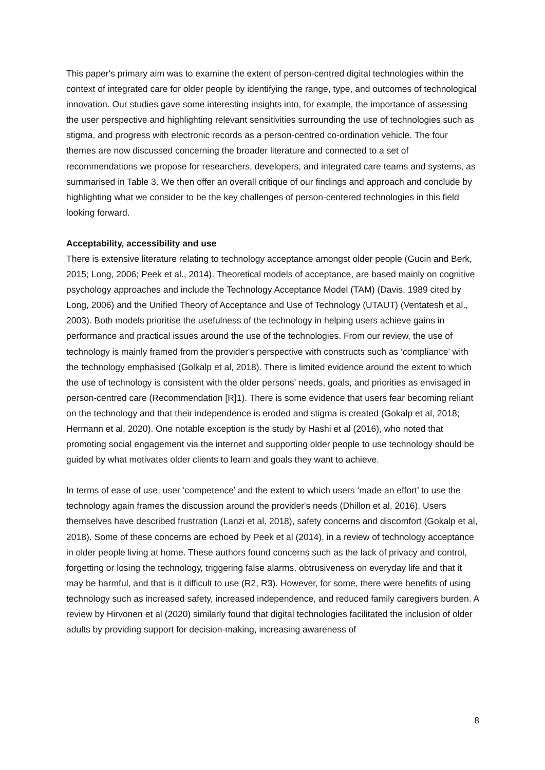This paper's primary aim was to examine the extent of person-centred digital technologies within the context of integrated care for older people by identifying the range, type, and outcomes of technological innovation. Our studies gave some interesting insights into, for example, the importance of assessing the user perspective and highlighting relevant sensitivities surrounding the use of technologies such as stigma, and progress with electronic records as a person-centred co-ordination vehicle. The four themes are now discussed concerning the broader literature and connected to a set of recommendations we propose for researchers, developers, and integrated care teams and systems, as summarised in Table 3. We then offer an overall critique of our findings and approach and conclude by highlighting what we consider to be the key challenges of person-centered technologies in this field looking forward.
Acceptability, accessibility and use
There is extensive literature relating to technology acceptance amongst older people (Gucin and Berk, 2015; Long, 2006; Peek et al., 2014). Theoretical models of acceptance, are based mainly on cognitive psychology approaches and include the Technology Acceptance Model (TAM) (Davis, 1989 cited by Long, 2006) and the Unified Theory of Acceptance and Use of Technology (UTAUT) (Ventatesh et al., 2003). Both models prioritise the usefulness of the technology in helping users achieve gains in performance and practical issues around the use of the technologies. From our review, the use of technology is mainly framed from the provider's perspective with constructs such as ‘compliance’ with the technology emphasised (Golkalp et al, 2018). There is limited evidence around the extent to which the use of technology is consistent with the older persons’ needs, goals, and priorities as envisaged in person-centred care (Recommendation [R]1). There is some evidence that users fear becoming reliant on the technology and that their independence is eroded and stigma is created (Gokalp et al, 2018; Hermann et al, 2020). One notable exception is the study by Hashi et al (2016), who noted that promoting social engagement via the internet and supporting older people to use technology should be guided by what motivates older clients to learn and goals they want to achieve.
In terms of ease of use, user ‘competence’ and the extent to which users ‘made an effort’ to use the technology again frames the discussion around the provider's needs (Dhillon et al, 2016). Users themselves have described frustration (Lanzi et al, 2018), safety concerns and discomfort (Gokalp et al, 2018). Some of these concerns are echoed by Peek et al (2014), in a review of technology acceptance in older people living at home. These authors found concerns such as the lack of privacy and control, forgetting or losing the technology, triggering false alarms, obtrusiveness on everyday life and that it may be harmful, and that is it difficult to use (R2, R3). However, for some, there were benefits of using technology such as increased safety, increased independence, and reduced family caregivers burden. A review by Hirvonen et al (2020) similarly found that digital technologies facilitated the inclusion of older adults by providing support for decision-making, increasing awareness of
8